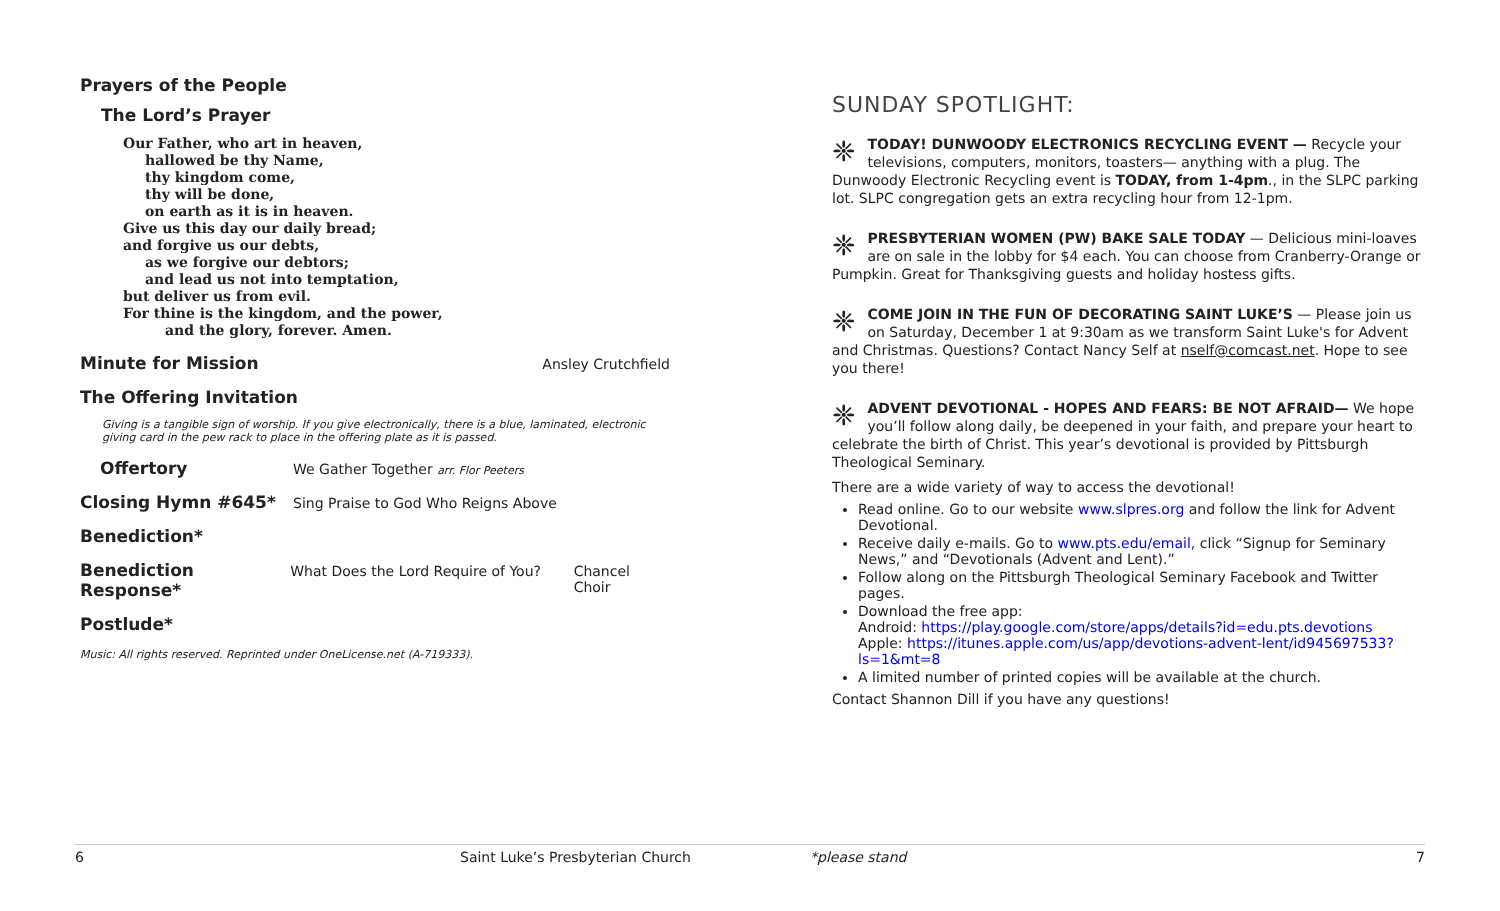Prayers of the People
The Lord’s Prayer
Our Father, who art in heaven,
hallowed be thy Name,
thy kingdom come,
thy will be done,
on earth as it is in heaven.
Give us this day our daily bread;
and forgive us our debts,
as we forgive our debtors;
and lead us not into temptation,
but deliver us from evil.
For thine is the kingdom, and the power,
and the glory, forever. Amen.
Minute for Mission Ansley Crutchfield
The Offering Invitation
Giving is a tangible sign of worship. If you give electronically, there is a blue, laminated, electronic giving card in the pew rack to place in the offering plate as it is passed.
Offertory We Gather Together arr. Flor Peeters
Closing Hymn #645* Sing Praise to God Who Reigns Above
Benediction*
Benediction Response* What Does the Lord Require of You? Chancel Choir
Postlude*
Music: All rights reserved. Reprinted under OneLicense.net (A-719333).
SUNDAY SPOTLIGHT:
❈ TODAY! DUNWOODY ELECTRONICS RECYCLING EVENT — Recycle your televisions, computers, monitors, toasters— anything with a plug. The Dunwoody Electronic Recycling event is TODAY, from 1-4pm., in the SLPC parking lot. SLPC congregation gets an extra recycling hour from 12-1pm.
❈ PRESBYTERIAN WOMEN (PW) BAKE SALE TODAY — Delicious mini-loaves are on sale in the lobby for $4 each. You can choose from Cranberry-Orange or Pumpkin. Great for Thanksgiving guests and holiday hostess gifts.
❈ COME JOIN IN THE FUN OF DECORATING SAINT LUKE’S — Please join us on Saturday, December 1 at 9:30am as we transform Saint Luke's for Advent and Christmas. Questions? Contact Nancy Self at nself@comcast.net. Hope to see you there!
❈ ADVENT DEVOTIONAL - HOPES AND FEARS: BE NOT AFRAID— We hope you’ll follow along daily, be deepened in your faith, and prepare your heart to celebrate the birth of Christ. This year’s devotional is provided by Pittsburgh Theological Seminary.
There are a wide variety of way to access the devotional!
Read online. Go to our website www.slpres.org and follow the link for Advent Devotional.
Receive daily e-mails. Go to www.pts.edu/email, click “Signup for Seminary News,” and “Devotionals (Advent and Lent).”
Follow along on the Pittsburgh Theological Seminary Facebook and Twitter pages.
Download the free app:
Android: https://play.google.com/store/apps/details?id=edu.pts.devotions
Apple: https://itunes.apple.com/us/app/devotions-advent-lent/id945697533?ls=1&mt=8
A limited number of printed copies will be available at the church.
Contact Shannon Dill if you have any questions!
6 Saint Luke’s Presbyterian Church *please stand 7